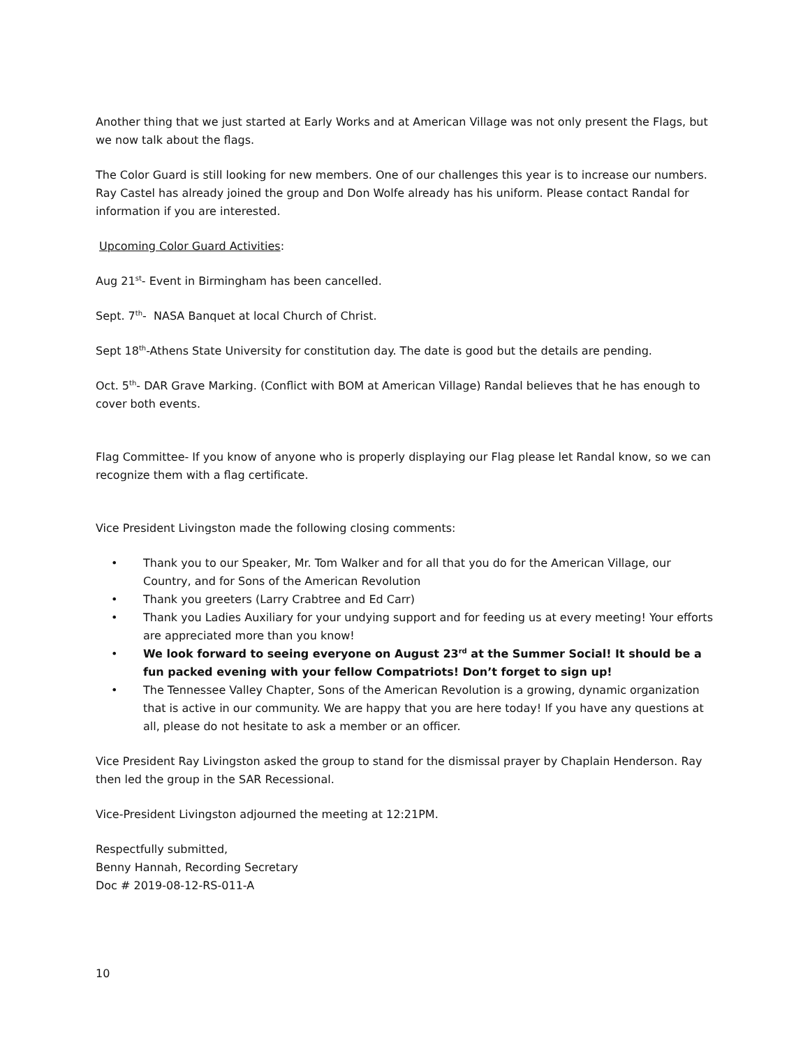Another thing that we just started at Early Works and at American Village was not only present the Flags, but we now talk about the flags.
The Color Guard is still looking for new members. One of our challenges this year is to increase our numbers. Ray Castel has already joined the group and Don Wolfe already has his uniform. Please contact Randal for information if you are interested.
Upcoming Color Guard Activities:
Aug 21<sup>st</sup>- Event in Birmingham has been cancelled.
Sept. 7<sup>th</sup>- NASA Banquet at local Church of Christ.
Sept 18<sup>th</sup>-Athens State University for constitution day. The date is good but the details are pending.
Oct. 5<sup>th</sup>- DAR Grave Marking. (Conflict with BOM at American Village) Randal believes that he has enough to cover both events.
Flag Committee- If you know of anyone who is properly displaying our Flag please let Randal know, so we can recognize them with a flag certificate.
Vice President Livingston made the following closing comments:
• Thank you to our Speaker, Mr. Tom Walker and for all that you do for the American Village, our Country, and for Sons of the American Revolution
• Thank you greeters (Larry Crabtree and Ed Carr)
• Thank you Ladies Auxiliary for your undying support and for feeding us at every meeting! Your efforts are appreciated more than you know!
• We look forward to seeing everyone on August 23<sup>rd</sup> at the Summer Social! It should be a fun packed evening with your fellow Compatriots! Don’t forget to sign up!
• The Tennessee Valley Chapter, Sons of the American Revolution is a growing, dynamic organization that is active in our community. We are happy that you are here today! If you have any questions at all, please do not hesitate to ask a member or an officer.
Vice President Ray Livingston asked the group to stand for the dismissal prayer by Chaplain Henderson. Ray then led the group in the SAR Recessional.
Vice-President Livingston adjourned the meeting at 12:21PM.
Respectfully submitted,
Benny Hannah, Recording Secretary
Doc # 2019-08-12-RS-011-A
10